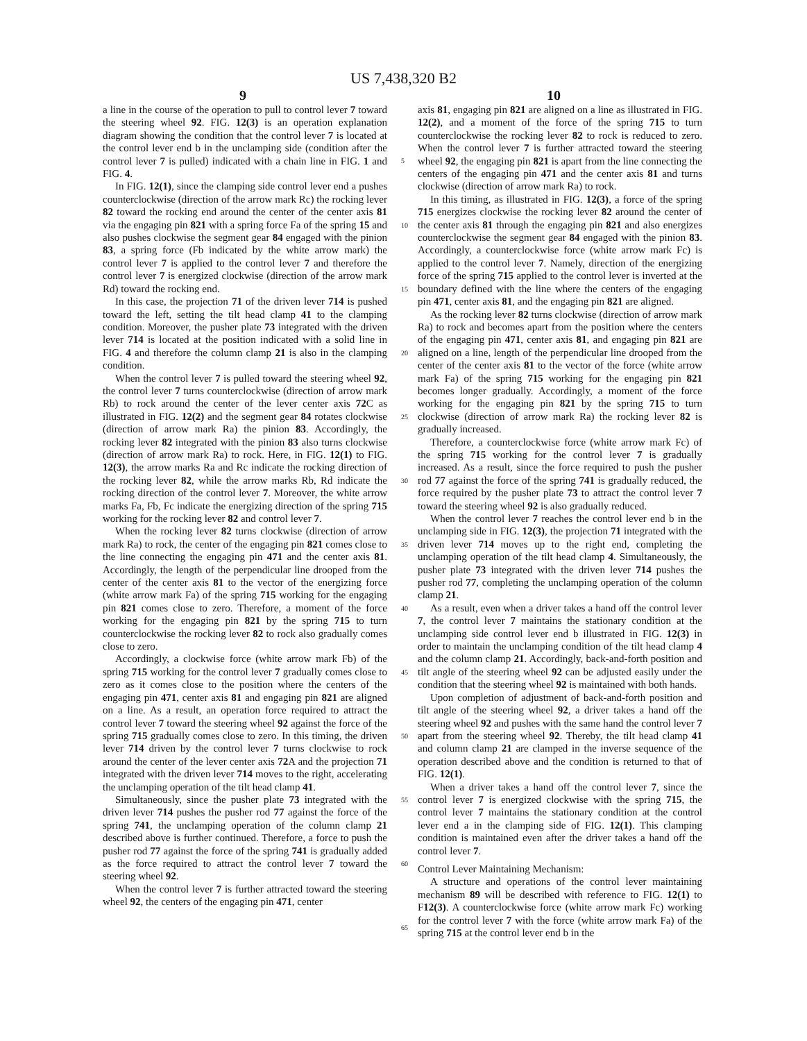US 7,438,320 B2
9 10
a line in the course of the operation to pull to control lever 7 toward the steering wheel 92. FIG. 12(3) is an operation explanation diagram showing the condition that the control lever 7 is located at the control lever end b in the unclamping side (condition after the control lever 7 is pulled) indicated with a chain line in FIG. 1 and FIG. 4.
In FIG. 12(1), since the clamping side control lever end a pushes counterclockwise (direction of the arrow mark Rc) the rocking lever 82 toward the rocking end around the center of the center axis 81 via the engaging pin 821 with a spring force Fa of the spring 15 and also pushes clockwise the segment gear 84 engaged with the pinion 83, a spring force (Fb indicated by the white arrow mark) the control lever 7 is applied to the control lever 7 and therefore the control lever 7 is energized clockwise (direction of the arrow mark Rd) toward the rocking end.
In this case, the projection 71 of the driven lever 714 is pushed toward the left, setting the tilt head clamp 41 to the clamping condition. Moreover, the pusher plate 73 integrated with the driven lever 714 is located at the position indicated with a solid line in FIG. 4 and therefore the column clamp 21 is also in the clamping condition.
When the control lever 7 is pulled toward the steering wheel 92, the control lever 7 turns counterclockwise (direction of arrow mark Rb) to rock around the center of the lever center axis 72 C as illustrated in FIG. 12(2) and the segment gear 84 rotates clockwise (direction of arrow mark Ra) the pinion 83. Accordingly, the rocking lever 82 integrated with the pinion 83 also turns clockwise (direction of arrow mark Ra) to rock. Here, in FIG. 12(1) to FIG. 12(3), the arrow marks Ra and Rc indicate the rocking direction of the rocking lever 82, while the arrow marks Rb, Rd indicate the rocking direction of the control lever 7. Moreover, the white arrow marks Fa, Fb, Fc indicate the energizing direction of the spring 715 working for the rocking lever 82 and control lever 7.
When the rocking lever 82 turns clockwise (direction of arrow mark Ra) to rock, the center of the engaging pin 821 comes close to the line connecting the engaging pin 471 and the center axis 81. Accordingly, the length of the perpendicular line drooped from the center of the center axis 81 to the vector of the energizing force (white arrow mark Fa) of the spring 715 working for the engaging pin 821 comes close to zero. Therefore, a moment of the force working for the engaging pin 821 by the spring 715 to turn counterclockwise the rocking lever 82 to rock also gradually comes close to zero.
Accordingly, a clockwise force (white arrow mark Fb) of the spring 715 working for the control lever 7 gradually comes close to zero as it comes close to the position where the centers of the engaging pin 471, center axis 81 and engaging pin 821 are aligned on a line. As a result, an operation force required to attract the control lever 7 toward the steering wheel 92 against the force of the spring 715 gradually comes close to zero. In this timing, the driven lever 714 driven by the control lever 7 turns clockwise to rock around the center of the lever center axis 72 A and the projection 71 integrated with the driven lever 714 moves to the right, accelerating the unclamping operation of the tilt head clamp 41.
Simultaneously, since the pusher plate 73 integrated with the driven lever 714 pushes the pusher rod 77 against the force of the spring 741, the unclamping operation of the column clamp 21 described above is further continued. Therefore, a force to push the pusher rod 77 against the force of the spring 741 is gradually added as the force required to attract the control lever 7 toward the steering wheel 92.
When the control lever 7 is further attracted toward the steering wheel 92, the centers of the engaging pin 471, center
5
10
15
20
25
30
35
40
45
50
55
60
65
axis 81, engaging pin 821 are aligned on a line as illustrated in FIG. 12(2), and a moment of the force of the spring 715 to turn counterclockwise the rocking lever 82 to rock is reduced to zero. When the control lever 7 is further attracted toward the steering wheel 92, the engaging pin 821 is apart from the line connecting the centers of the engaging pin 471 and the center axis 81 and turns clockwise (direction of arrow mark Ra) to rock.
In this timing, as illustrated in FIG. 12(3), a force of the spring 715 energizes clockwise the rocking lever 82 around the center of the center axis 81 through the engaging pin 821 and also energizes counterclockwise the segment gear 84 engaged with the pinion 83. Accordingly, a counterclockwise force (white arrow mark Fc) is applied to the control lever 7. Namely, direction of the energizing force of the spring 715 applied to the control lever is inverted at the boundary defined with the line where the centers of the engaging pin 471, center axis 81, and the engaging pin 821 are aligned.
As the rocking lever 82 turns clockwise (direction of arrow mark Ra) to rock and becomes apart from the position where the centers of the engaging pin 471, center axis 81, and engaging pin 821 are aligned on a line, length of the perpendicular line drooped from the center of the center axis 81 to the vector of the force (white arrow mark Fa) of the spring 715 working for the engaging pin 821 becomes longer gradually. Accordingly, a moment of the force working for the engaging pin 821 by the spring 715 to turn clockwise (direction of arrow mark Ra) the rocking lever 82 is gradually increased.
Therefore, a counterclockwise force (white arrow mark Fc) of the spring 715 working for the control lever 7 is gradually increased. As a result, since the force required to push the pusher rod 77 against the force of the spring 741 is gradually reduced, the force required by the pusher plate 73 to attract the control lever 7 toward the steering wheel 92 is also gradually reduced.
When the control lever 7 reaches the control lever end b in the unclamping side in FIG. 12(3), the projection 71 integrated with the driven lever 714 moves up to the right end, completing the unclamping operation of the tilt head clamp 4. Simultaneously, the pusher plate 73 integrated with the driven lever 714 pushes the pusher rod 77, completing the unclamping operation of the column clamp 21.
As a result, even when a driver takes a hand off the control lever 7, the control lever 7 maintains the stationary condition at the unclamping side control lever end b illustrated in FIG. 12(3) in order to maintain the unclamping condition of the tilt head clamp 4 and the column clamp 21. Accordingly, back-and-forth position and tilt angle of the steering wheel 92 can be adjusted easily under the condition that the steering wheel 92 is maintained with both hands.
Upon completion of adjustment of back-and-forth position and tilt angle of the steering wheel 92, a driver takes a hand off the steering wheel 92 and pushes with the same hand the control lever 7 apart from the steering wheel 92. Thereby, the tilt head clamp 41 and column clamp 21 are clamped in the inverse sequence of the operation described above and the condition is returned to that of FIG. 12(1).
When a driver takes a hand off the control lever 7, since the control lever 7 is energized clockwise with the spring 715, the control lever 7 maintains the stationary condition at the control lever end a in the clamping side of FIG. 12(1). This clamping condition is maintained even after the driver takes a hand off the control lever 7.
Control Lever Maintaining Mechanism:
A structure and operations of the control lever maintaining mechanism 89 will be described with reference to FIG. 12(1) to F12(3). A counterclockwise force (white arrow mark Fc) working for the control lever 7 with the force (white arrow mark Fa) of the spring 715 at the control lever end b in the